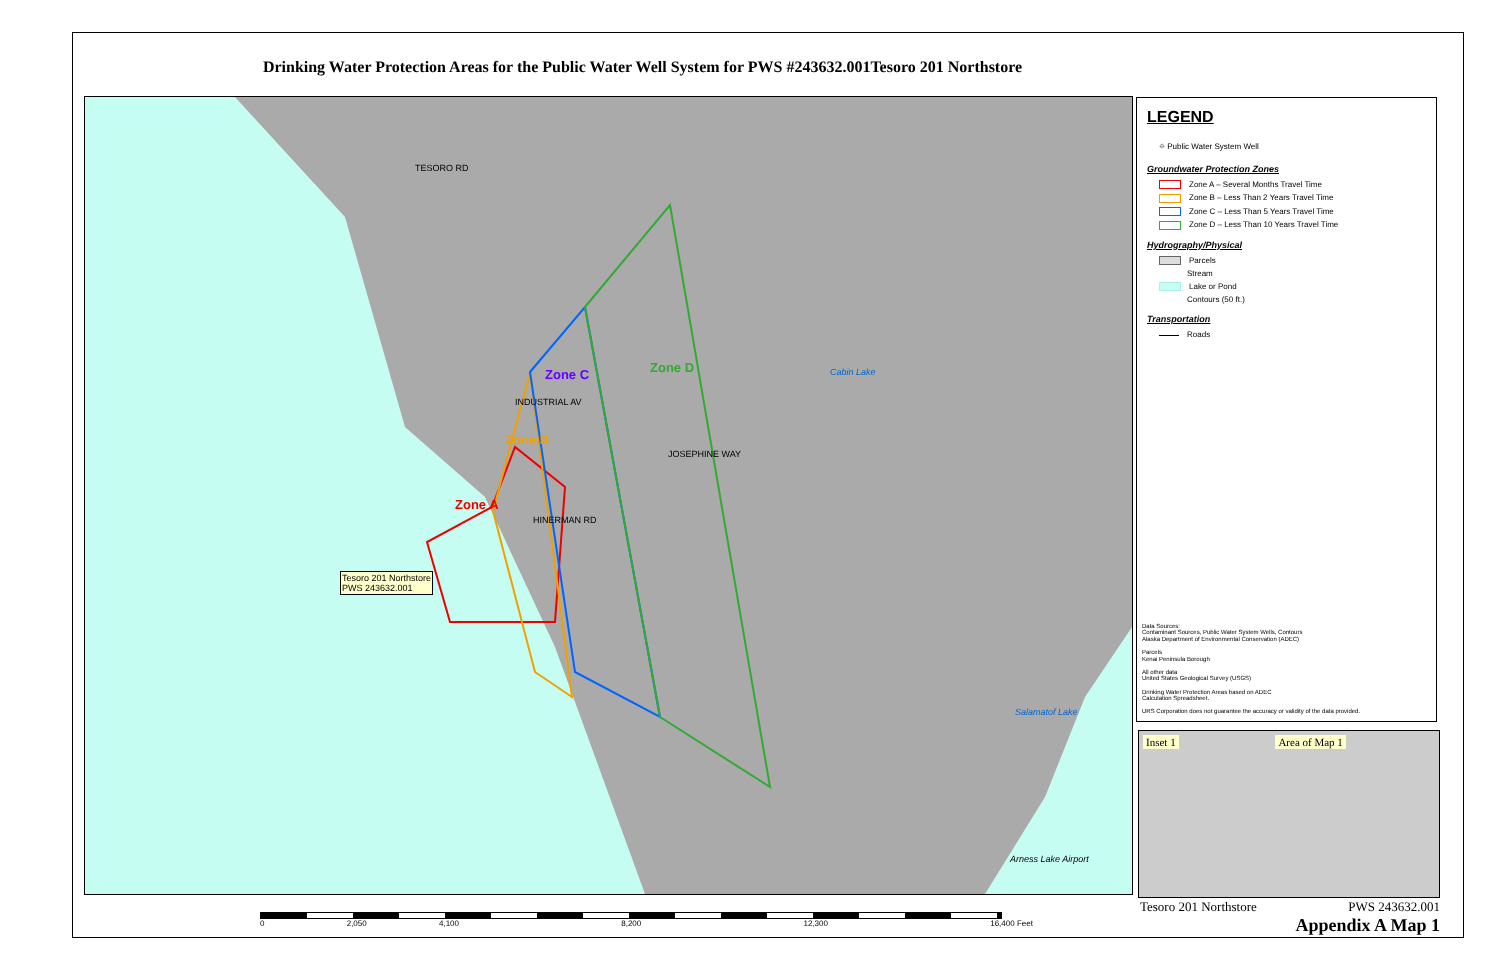Drinking Water Protection Areas for the Public Water Well System for PWS #243632.001Tesoro 201 Northstore
Zone A
Zone B
Zone C Zone D
Tesoro 201 Northstore
PWS 243632.001
TESORO RD
INDUSTRIAL AV
HINERMAN RD
JOSEPHINE WAY
Cabin Lake
Salamatof Lake
Arness Lake Airport
LEGEND
⌖ Public Water System Well
Groundwater Protection Zones
Zone A – Several Months Travel Time
Zone B – Less Than 2 Years Travel Time
Zone C – Less Than 5 Years Travel Time
Zone D – Less Than 10 Years Travel Time
Hydrography/Physical
Parcels
Stream
Lake or Pond
Contours (50 ft.)
Transportation
Roads
Data Sources:
Contaminant Sources, Public Water System Wells, Contours
Alaska Department of Environmental Conservation (ADEC)
Parcels
Kenai Peninsula Borough
All other data
United States Geological Survey (USGS)
Drinking Water Protection Areas based on ADEC
Calculation Spreadsheet.
URS Corporation does not guarantee the accuracy or validity of the data provided.
Inset 1 Area of Map 1
Tesoro 201 Northstore PWS 243632.001
Appendix A Map 1
0 2,050 4,100 8,200 12,300 16,400 Feet